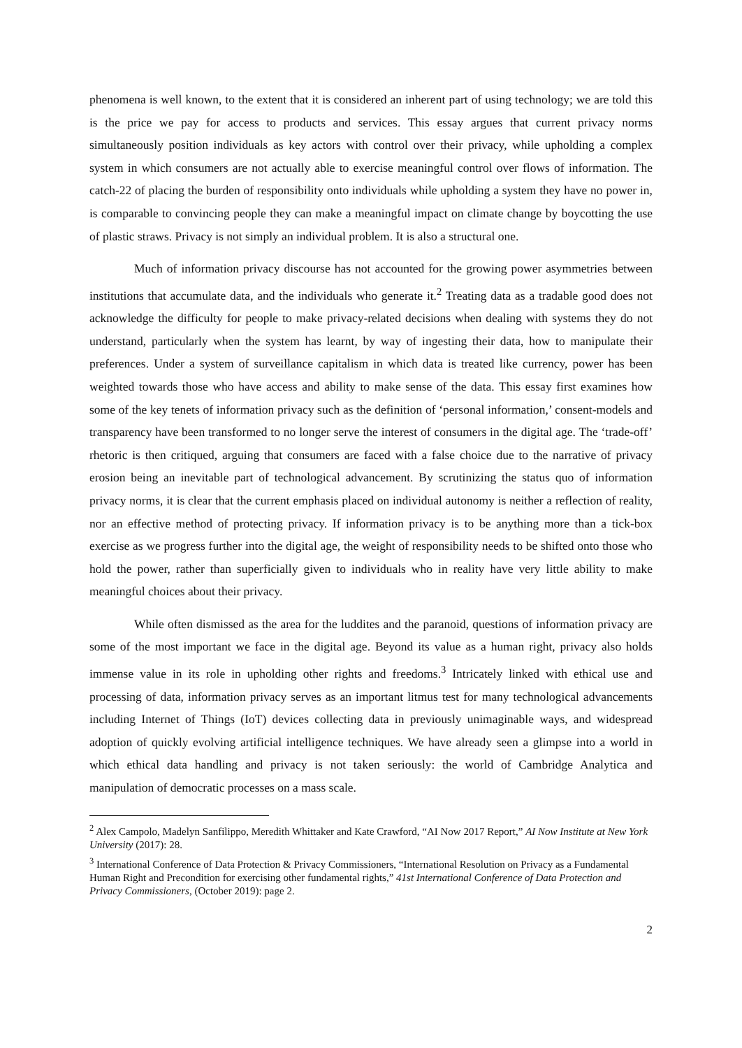phenomena is well known, to the extent that it is considered an inherent part of using technology; we are told this is the price we pay for access to products and services. This essay argues that current privacy norms simultaneously position individuals as key actors with control over their privacy, while upholding a complex system in which consumers are not actually able to exercise meaningful control over flows of information. The catch-22 of placing the burden of responsibility onto individuals while upholding a system they have no power in, is comparable to convincing people they can make a meaningful impact on climate change by boycotting the use of plastic straws. Privacy is not simply an individual problem. It is also a structural one.
Much of information privacy discourse has not accounted for the growing power asymmetries between institutions that accumulate data, and the individuals who generate it.<sup>2</sup> Treating data as a tradable good does not acknowledge the difficulty for people to make privacy-related decisions when dealing with systems they do not understand, particularly when the system has learnt, by way of ingesting their data, how to manipulate their preferences. Under a system of surveillance capitalism in which data is treated like currency, power has been weighted towards those who have access and ability to make sense of the data. This essay first examines how some of the key tenets of information privacy such as the definition of ‘personal information,’ consent-models and transparency have been transformed to no longer serve the interest of consumers in the digital age. The ‘trade-off’ rhetoric is then critiqued, arguing that consumers are faced with a false choice due to the narrative of privacy erosion being an inevitable part of technological advancement. By scrutinizing the status quo of information privacy norms, it is clear that the current emphasis placed on individual autonomy is neither a reflection of reality, nor an effective method of protecting privacy. If information privacy is to be anything more than a tick-box exercise as we progress further into the digital age, the weight of responsibility needs to be shifted onto those who hold the power, rather than superficially given to individuals who in reality have very little ability to make meaningful choices about their privacy.
While often dismissed as the area for the luddites and the paranoid, questions of information privacy are some of the most important we face in the digital age. Beyond its value as a human right, privacy also holds immense value in its role in upholding other rights and freedoms.<sup>3</sup> Intricately linked with ethical use and processing of data, information privacy serves as an important litmus test for many technological advancements including Internet of Things (IoT) devices collecting data in previously unimaginable ways, and widespread adoption of quickly evolving artificial intelligence techniques. We have already seen a glimpse into a world in which ethical data handling and privacy is not taken seriously: the world of Cambridge Analytica and manipulation of democratic processes on a mass scale.
<sup>2</sup> Alex Campolo, Madelyn Sanfilippo, Meredith Whittaker and Kate Crawford, “AI Now 2017 Report,” AI Now Institute at New York University (2017): 28.
<sup>3</sup> International Conference of Data Protection & Privacy Commissioners, “International Resolution on Privacy as a Fundamental Human Right and Precondition for exercising other fundamental rights,” 41st International Conference of Data Protection and Privacy Commissioners, (October 2019): page 2.
2